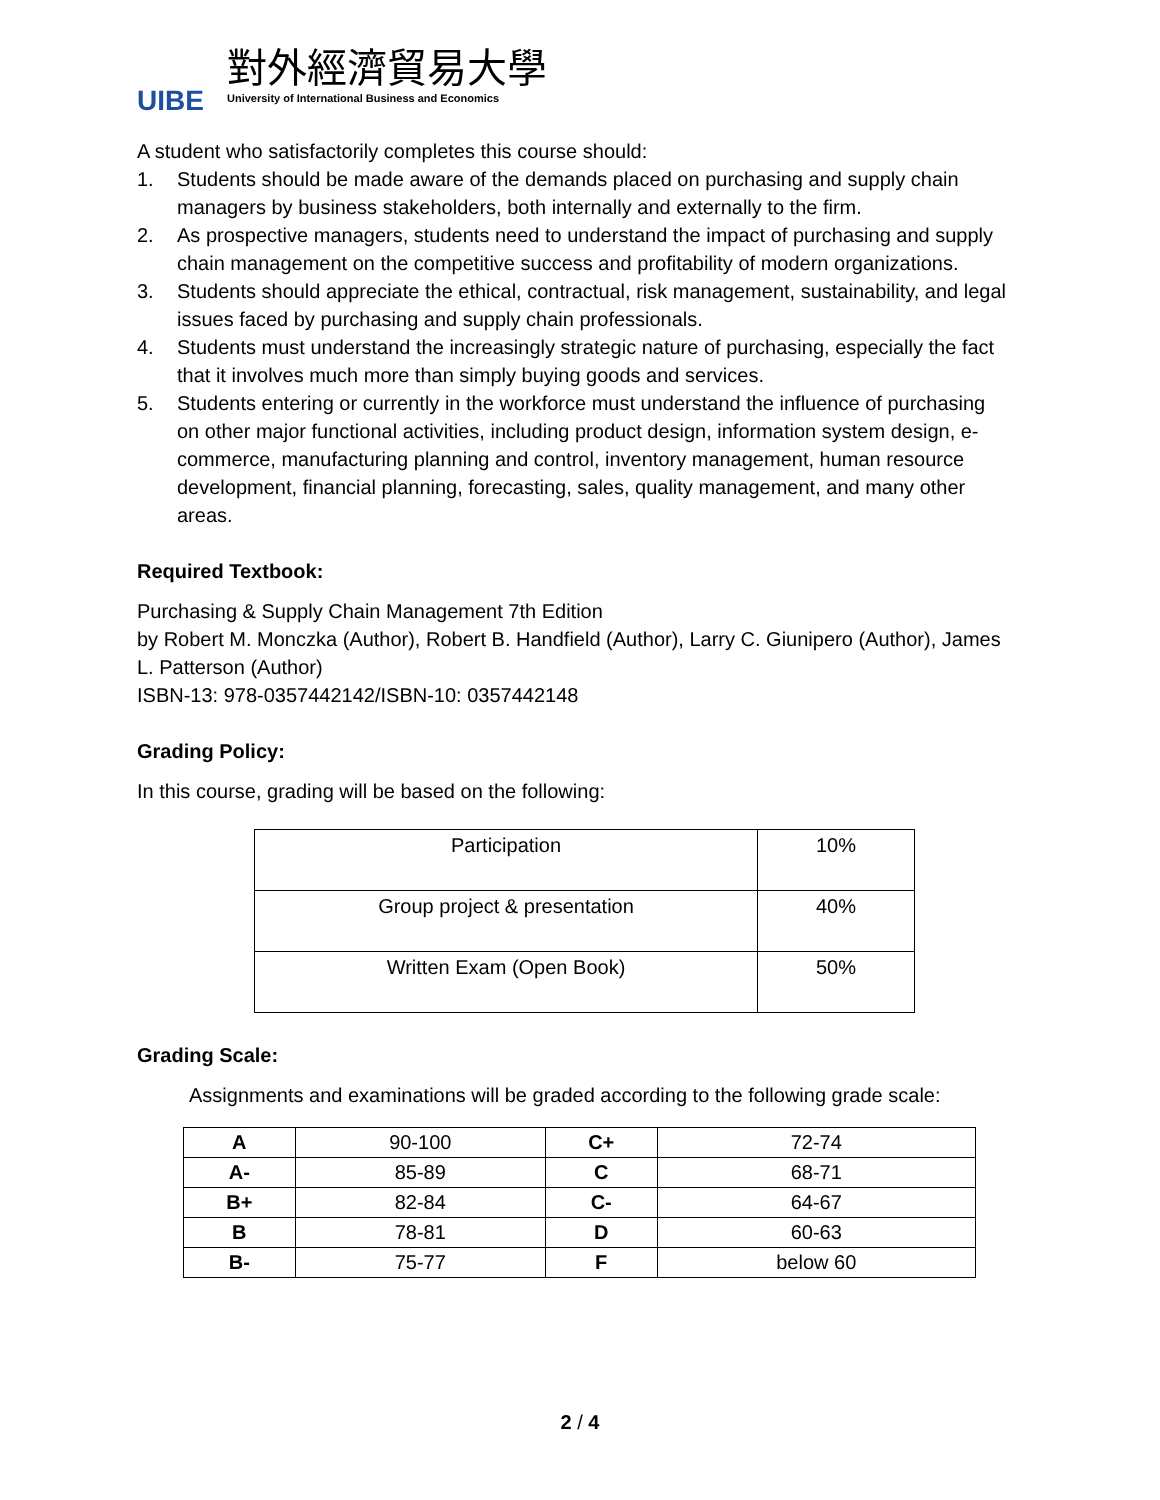UIBE
對外經濟貿易大學
University of International Business and Economics
A student who satisfactorily completes this course should:
1. Students should be made aware of the demands placed on purchasing and supply chain managers by business stakeholders, both internally and externally to the firm.
2. As prospective managers, students need to understand the impact of purchasing and supply chain management on the competitive success and profitability of modern organizations.
3. Students should appreciate the ethical, contractual, risk management, sustainability, and legal issues faced by purchasing and supply chain professionals.
4. Students must understand the increasingly strategic nature of purchasing, especially the fact that it involves much more than simply buying goods and services.
5. Students entering or currently in the workforce must understand the influence of purchasing on other major functional activities, including product design, information system design, e-commerce, manufacturing planning and control, inventory management, human resource development, financial planning, forecasting, sales, quality management, and many other areas.
Required Textbook:
Purchasing & Supply Chain Management 7th Edition
by Robert M. Monczka (Author), Robert B. Handfield (Author), Larry C. Giunipero (Author), James L. Patterson (Author)
ISBN-13: 978-0357442142/ISBN-10: 0357442148
Grading Policy:
In this course, grading will be based on the following:
| Participation | 10% |
| Group project & presentation | 40% |
| Written Exam (Open Book) | 50% |
Grading Scale:
Assignments and examinations will be graded according to the following grade scale:
| A | 90-100 | C+ | 72-74 |
| A- | 85-89 | C | 68-71 |
| B+ | 82-84 | C- | 64-67 |
| B | 78-81 | D | 60-63 |
| B- | 75-77 | F | below 60 |
2 / 4